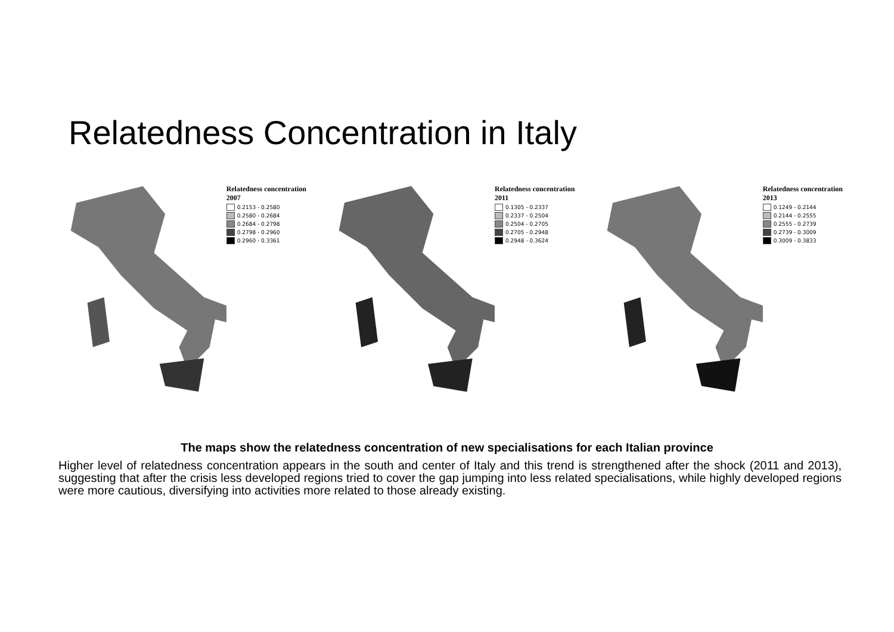Relatedness Concentration in Italy
Relatedness concentration 2007
0.2153 - 0.2580
0.2580 - 0.2684
0.2684 - 0.2798
0.2798 - 0.2960
0.2960 - 0.3361
Relatedness concentration 2011
0.1305 - 0.2337
0.2337 - 0.2504
0.2504 - 0.2705
0.2705 - 0.2948
0.2948 - 0.3624
Relatedness concentration 2013
0.1249 - 0.2144
0.2144 - 0.2555
0.2555 - 0.2739
0.2739 - 0.3009
0.3009 - 0.3833
The maps show the relatedness concentration of new specialisations for each Italian province
Higher level of relatedness concentration appears in the south and center of Italy and this trend is strengthened after the shock (2011 and 2013), suggesting that after the crisis less developed regions tried to cover the gap jumping into less related specialisations, while highly developed regions were more cautious, diversifying into activities more related to those already existing.